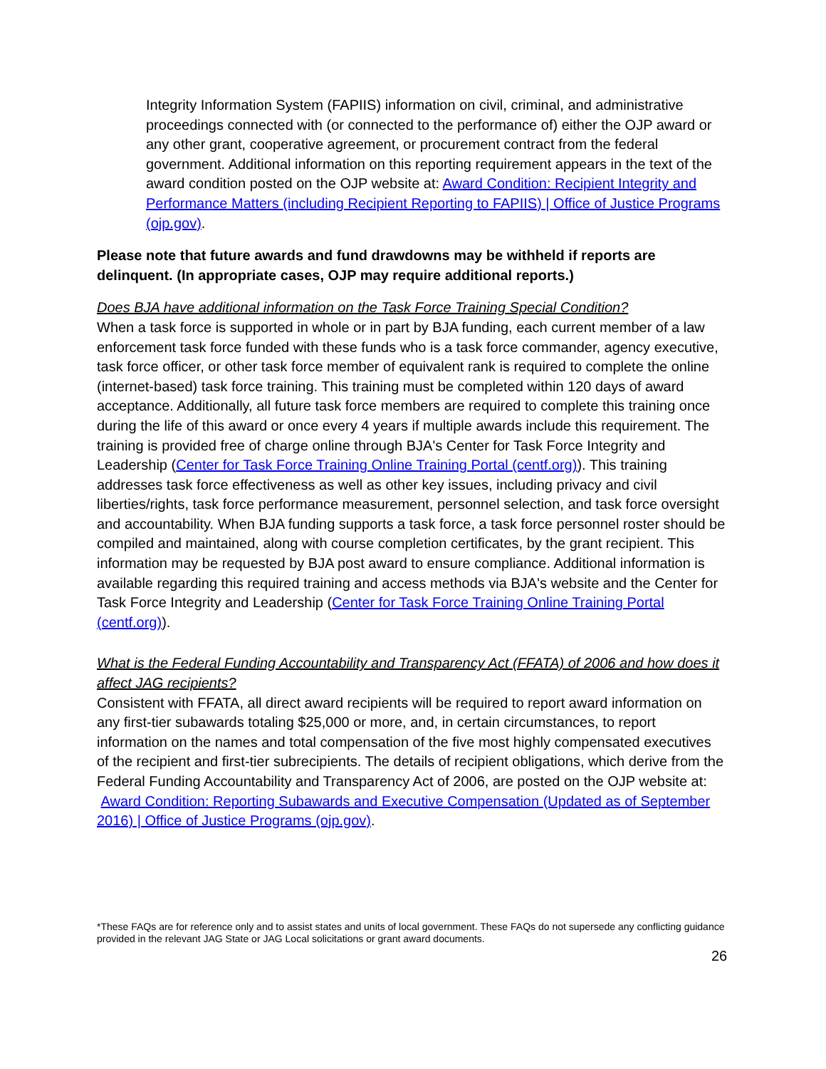Integrity Information System (FAPIIS) information on civil, criminal, and administrative proceedings connected with (or connected to the performance of) either the OJP award or any other grant, cooperative agreement, or procurement contract from the federal government. Additional information on this reporting requirement appears in the text of the award condition posted on the OJP website at: Award Condition: Recipient Integrity and Performance Matters (including Recipient Reporting to FAPIIS) | Office of Justice Programs (ojp.gov).
Please note that future awards and fund drawdowns may be withheld if reports are delinquent. (In appropriate cases, OJP may require additional reports.)
Does BJA have additional information on the Task Force Training Special Condition?
When a task force is supported in whole or in part by BJA funding, each current member of a law enforcement task force funded with these funds who is a task force commander, agency executive, task force officer, or other task force member of equivalent rank is required to complete the online (internet-based) task force training. This training must be completed within 120 days of award acceptance. Additionally, all future task force members are required to complete this training once during the life of this award or once every 4 years if multiple awards include this requirement. The training is provided free of charge online through BJA's Center for Task Force Integrity and Leadership (Center for Task Force Training Online Training Portal (centf.org)). This training addresses task force effectiveness as well as other key issues, including privacy and civil liberties/rights, task force performance measurement, personnel selection, and task force oversight and accountability. When BJA funding supports a task force, a task force personnel roster should be compiled and maintained, along with course completion certificates, by the grant recipient. This information may be requested by BJA post award to ensure compliance. Additional information is available regarding this required training and access methods via BJA's website and the Center for Task Force Integrity and Leadership (Center for Task Force Training Online Training Portal (centf.org)).
What is the Federal Funding Accountability and Transparency Act (FFATA) of 2006 and how does it affect JAG recipients?
Consistent with FFATA, all direct award recipients will be required to report award information on any first-tier subawards totaling $25,000 or more, and, in certain circumstances, to report information on the names and total compensation of the five most highly compensated executives of the recipient and first-tier subrecipients. The details of recipient obligations, which derive from the Federal Funding Accountability and Transparency Act of 2006, are posted on the OJP website at: Award Condition: Reporting Subawards and Executive Compensation (Updated as of September 2016) | Office of Justice Programs (ojp.gov).
*These FAQs are for reference only and to assist states and units of local government. These FAQs do not supersede any conflicting guidance provided in the relevant JAG State or JAG Local solicitations or grant award documents.
26